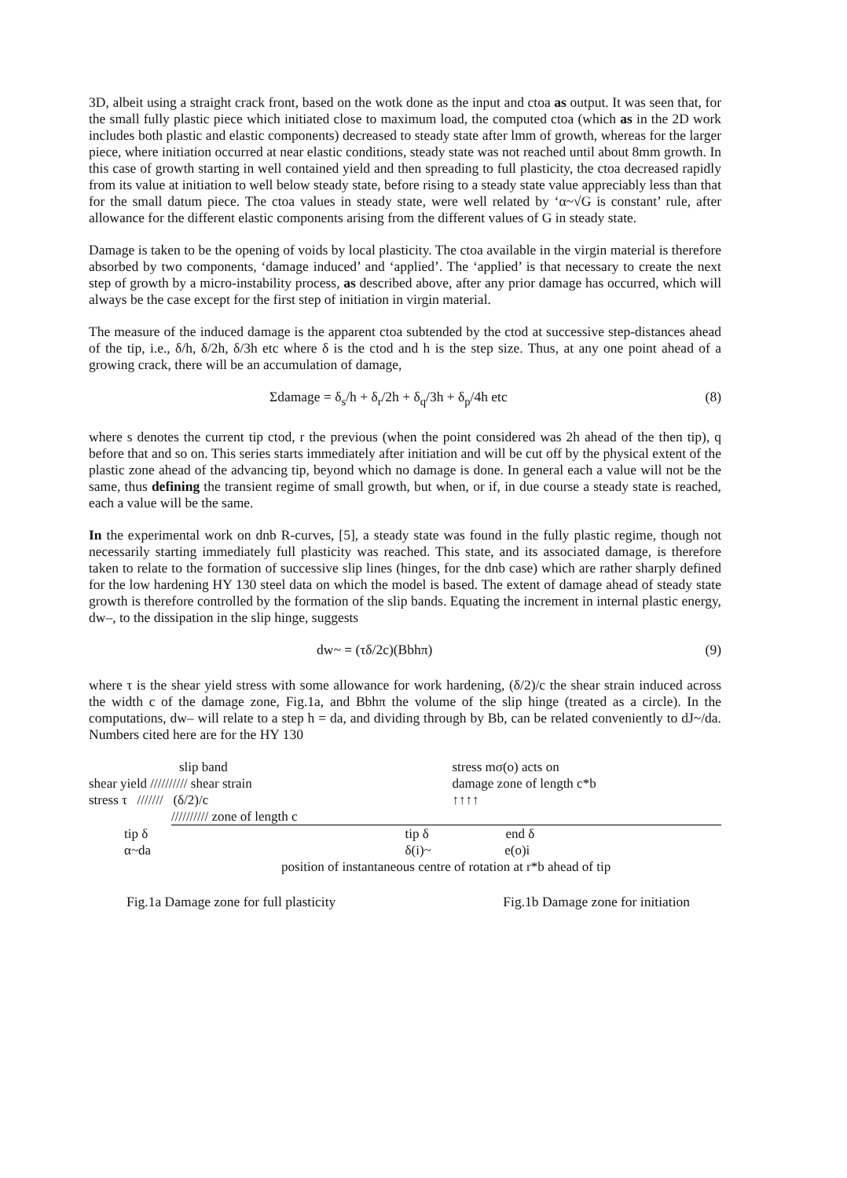3D, albeit using a straight crack front, based on the wotk done as the input and ctoa as output. It was seen that, for the small fully plastic piece which initiated close to maximum load, the computed ctoa (which as in the 2D work includes both plastic and elastic components) decreased to steady state after lmm of growth, whereas for the larger piece, where initiation occurred at near elastic conditions, steady state was not reached until about 8mm growth. In this case of growth starting in well contained yield and then spreading to full plasticity, the ctoa decreased rapidly from its value at initiation to well below steady state, before rising to a steady state value appreciably less than that for the small datum piece. The ctoa values in steady state, were well related by ‘α~√G is constant’ rule, after allowance for the different elastic components arising from the different values of G in steady state.
Damage is taken to be the opening of voids by local plasticity. The ctoa available in the virgin material is therefore absorbed by two components, ‘damage induced’ and ‘applied’. The ‘applied’ is that necessary to create the next step of growth by a micro-instability process, as described above, after any prior damage has occurred, which will always be the case except for the first step of initiation in virgin material.
The measure of the induced damage is the apparent ctoa subtended by the ctod at successive step-distances ahead of the tip, i.e., δ/h, δ/2h, δ/3h etc where δ is the ctod and h is the step size. Thus, at any one point ahead of a growing crack, there will be an accumulation of damage,
Σdamage = δ<sub>s</sub>/h + δ<sub>r</sub>/2h + δ<sub>q</sub>/3h + δ<sub>p</sub>/4h etc (8)
where s denotes the current tip ctod, r the previous (when the point considered was 2h ahead of the then tip), q before that and so on. This series starts immediately after initiation and will be cut off by the physical extent of the plastic zone ahead of the advancing tip, beyond which no damage is done. In general each a value will not be the same, thus defining the transient regime of small growth, but when, or if, in due course a steady state is reached, each a value will be the same.
In the experimental work on dnb R-curves, [5], a steady state was found in the fully plastic regime, though not necessarily starting immediately full plasticity was reached. This state, and its associated damage, is therefore taken to relate to the formation of successive slip lines (hinges, for the dnb case) which are rather sharply defined for the low hardening HY 130 steel data on which the model is based. The extent of damage ahead of steady state growth is therefore controlled by the formation of the slip bands. Equating the increment in internal plastic energy, dw–, to the dissipation in the slip hinge, suggests
dw~ = (τδ/2c)(Bbhπ) (9)
where τ is the shear yield stress with some allowance for work hardening, (δ/2)/c the shear strain induced across the width c of the damage zone, Fig.1a, and Bbhπ the volume of the slip hinge (treated as a circle). In the computations, dw– will relate to a step h = da, and dividing through by Bb, can be related conveniently to dJ~/da. Numbers cited here are for the HY 130
slip band
shear yield ////////// shear strain
stress τ /////// (δ/2)/c
////////// zone of length c
tip δ
α~da
stress mσ(o) acts on
damage zone of length c*b
↑↑↑↑
tip δ end δ
δ(i)~ e(o)i
position of instantaneous centre of rotation at r*b ahead of tip
Fig.1a Damage zone for full plasticity Fig.1b Damage zone for initiation